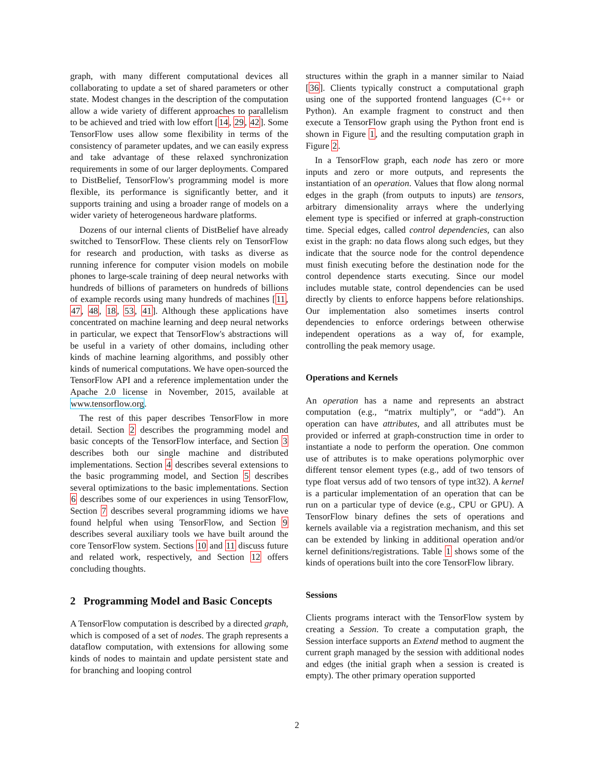graph, with many different computational devices all collaborating to update a set of shared parameters or other state. Modest changes in the description of the computation allow a wide variety of different approaches to parallelism to be achieved and tried with low effort [14, 29, 42]. Some TensorFlow uses allow some flexibility in terms of the consistency of parameter updates, and we can easily express and take advantage of these relaxed synchronization requirements in some of our larger deployments. Compared to DistBelief, TensorFlow's programming model is more flexible, its performance is significantly better, and it supports training and using a broader range of models on a wider variety of heterogeneous hardware platforms.
Dozens of our internal clients of DistBelief have already switched to TensorFlow. These clients rely on TensorFlow for research and production, with tasks as diverse as running inference for computer vision models on mobile phones to large-scale training of deep neural networks with hundreds of billions of parameters on hundreds of billions of example records using many hundreds of machines [11, 47, 48, 18, 53, 41]. Although these applications have concentrated on machine learning and deep neural networks in particular, we expect that TensorFlow's abstractions will be useful in a variety of other domains, including other kinds of machine learning algorithms, and possibly other kinds of numerical computations. We have open-sourced the TensorFlow API and a reference implementation under the Apache 2.0 license in November, 2015, available at www.tensorflow.org.
The rest of this paper describes TensorFlow in more detail. Section 2 describes the programming model and basic concepts of the TensorFlow interface, and Section 3 describes both our single machine and distributed implementations. Section 4 describes several extensions to the basic programming model, and Section 5 describes several optimizations to the basic implementations. Section 6 describes some of our experiences in using TensorFlow, Section 7 describes several programming idioms we have found helpful when using TensorFlow, and Section 9 describes several auxiliary tools we have built around the core TensorFlow system. Sections 10 and 11 discuss future and related work, respectively, and Section 12 offers concluding thoughts.
2 Programming Model and Basic Concepts
A TensorFlow computation is described by a directed graph, which is composed of a set of nodes. The graph represents a dataflow computation, with extensions for allowing some kinds of nodes to maintain and update persistent state and for branching and looping control
structures within the graph in a manner similar to Naiad [36]. Clients typically construct a computational graph using one of the supported frontend languages (C++ or Python). An example fragment to construct and then execute a TensorFlow graph using the Python front end is shown in Figure 1, and the resulting computation graph in Figure 2.
In a TensorFlow graph, each node has zero or more inputs and zero or more outputs, and represents the instantiation of an operation. Values that flow along normal edges in the graph (from outputs to inputs) are tensors, arbitrary dimensionality arrays where the underlying element type is specified or inferred at graph-construction time. Special edges, called control dependencies, can also exist in the graph: no data flows along such edges, but they indicate that the source node for the control dependence must finish executing before the destination node for the control dependence starts executing. Since our model includes mutable state, control dependencies can be used directly by clients to enforce happens before relationships. Our implementation also sometimes inserts control dependencies to enforce orderings between otherwise independent operations as a way of, for example, controlling the peak memory usage.
Operations and Kernels
An operation has a name and represents an abstract computation (e.g., “matrix multiply”, or “add”). An operation can have attributes, and all attributes must be provided or inferred at graph-construction time in order to instantiate a node to perform the operation. One common use of attributes is to make operations polymorphic over different tensor element types (e.g., add of two tensors of type float versus add of two tensors of type int32). A kernel is a particular implementation of an operation that can be run on a particular type of device (e.g., CPU or GPU). A TensorFlow binary defines the sets of operations and kernels available via a registration mechanism, and this set can be extended by linking in additional operation and/or kernel definitions/registrations. Table 1 shows some of the kinds of operations built into the core TensorFlow library.
Sessions
Clients programs interact with the TensorFlow system by creating a Session. To create a computation graph, the Session interface supports an Extend method to augment the current graph managed by the session with additional nodes and edges (the initial graph when a session is created is empty). The other primary operation supported
2